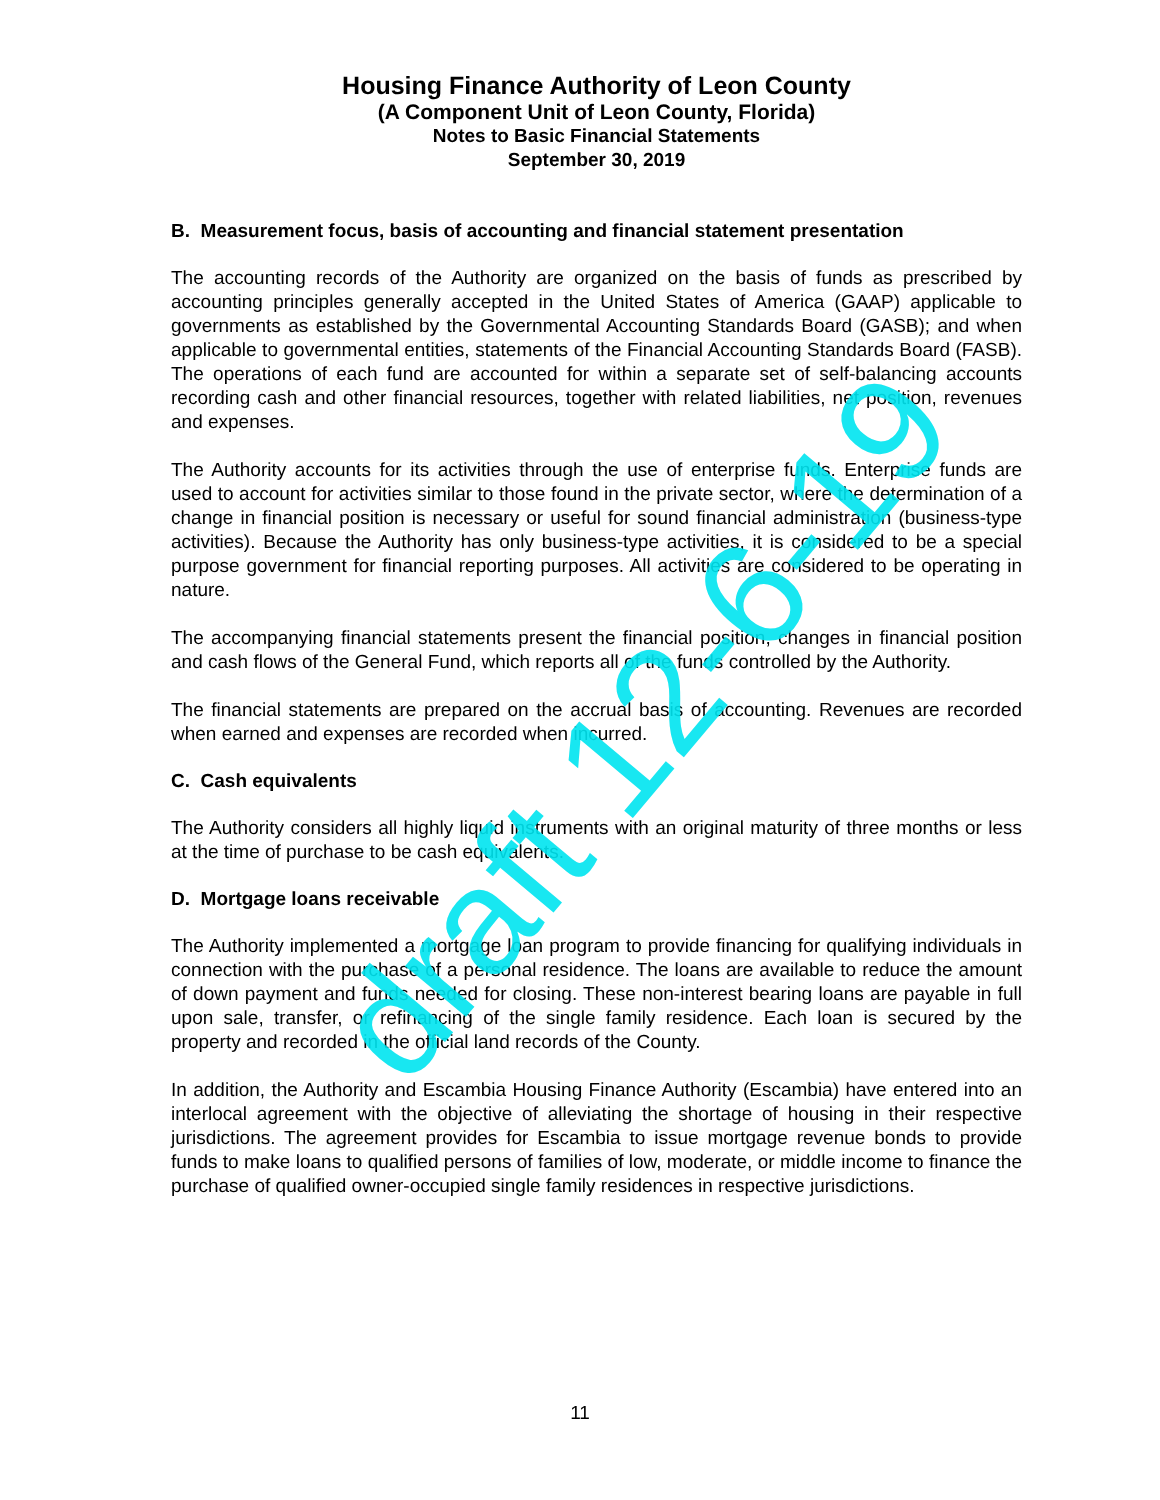Housing Finance Authority of Leon County
(A Component Unit of Leon County, Florida)
Notes to Basic Financial Statements
September 30, 2019
B. Measurement focus, basis of accounting and financial statement presentation
The accounting records of the Authority are organized on the basis of funds as prescribed by accounting principles generally accepted in the United States of America (GAAP) applicable to governments as established by the Governmental Accounting Standards Board (GASB); and when applicable to governmental entities, statements of the Financial Accounting Standards Board (FASB). The operations of each fund are accounted for within a separate set of self-balancing accounts recording cash and other financial resources, together with related liabilities, net position, revenues and expenses.
The Authority accounts for its activities through the use of enterprise funds. Enterprise funds are used to account for activities similar to those found in the private sector, where the determination of a change in financial position is necessary or useful for sound financial administration (business-type activities). Because the Authority has only business-type activities, it is considered to be a special purpose government for financial reporting purposes. All activities are considered to be operating in nature.
The accompanying financial statements present the financial position, changes in financial position and cash flows of the General Fund, which reports all of the funds controlled by the Authority.
The financial statements are prepared on the accrual basis of accounting. Revenues are recorded when earned and expenses are recorded when incurred.
C. Cash equivalents
The Authority considers all highly liquid instruments with an original maturity of three months or less at the time of purchase to be cash equivalents.
D. Mortgage loans receivable
The Authority implemented a mortgage loan program to provide financing for qualifying individuals in connection with the purchase of a personal residence. The loans are available to reduce the amount of down payment and funds needed for closing. These non-interest bearing loans are payable in full upon sale, transfer, or refinancing of the single family residence. Each loan is secured by the property and recorded in the official land records of the County.
In addition, the Authority and Escambia Housing Finance Authority (Escambia) have entered into an interlocal agreement with the objective of alleviating the shortage of housing in their respective jurisdictions. The agreement provides for Escambia to issue mortgage revenue bonds to provide funds to make loans to qualified persons of families of low, moderate, or middle income to finance the purchase of qualified owner-occupied single family residences in respective jurisdictions.
draft 12-6-19
11